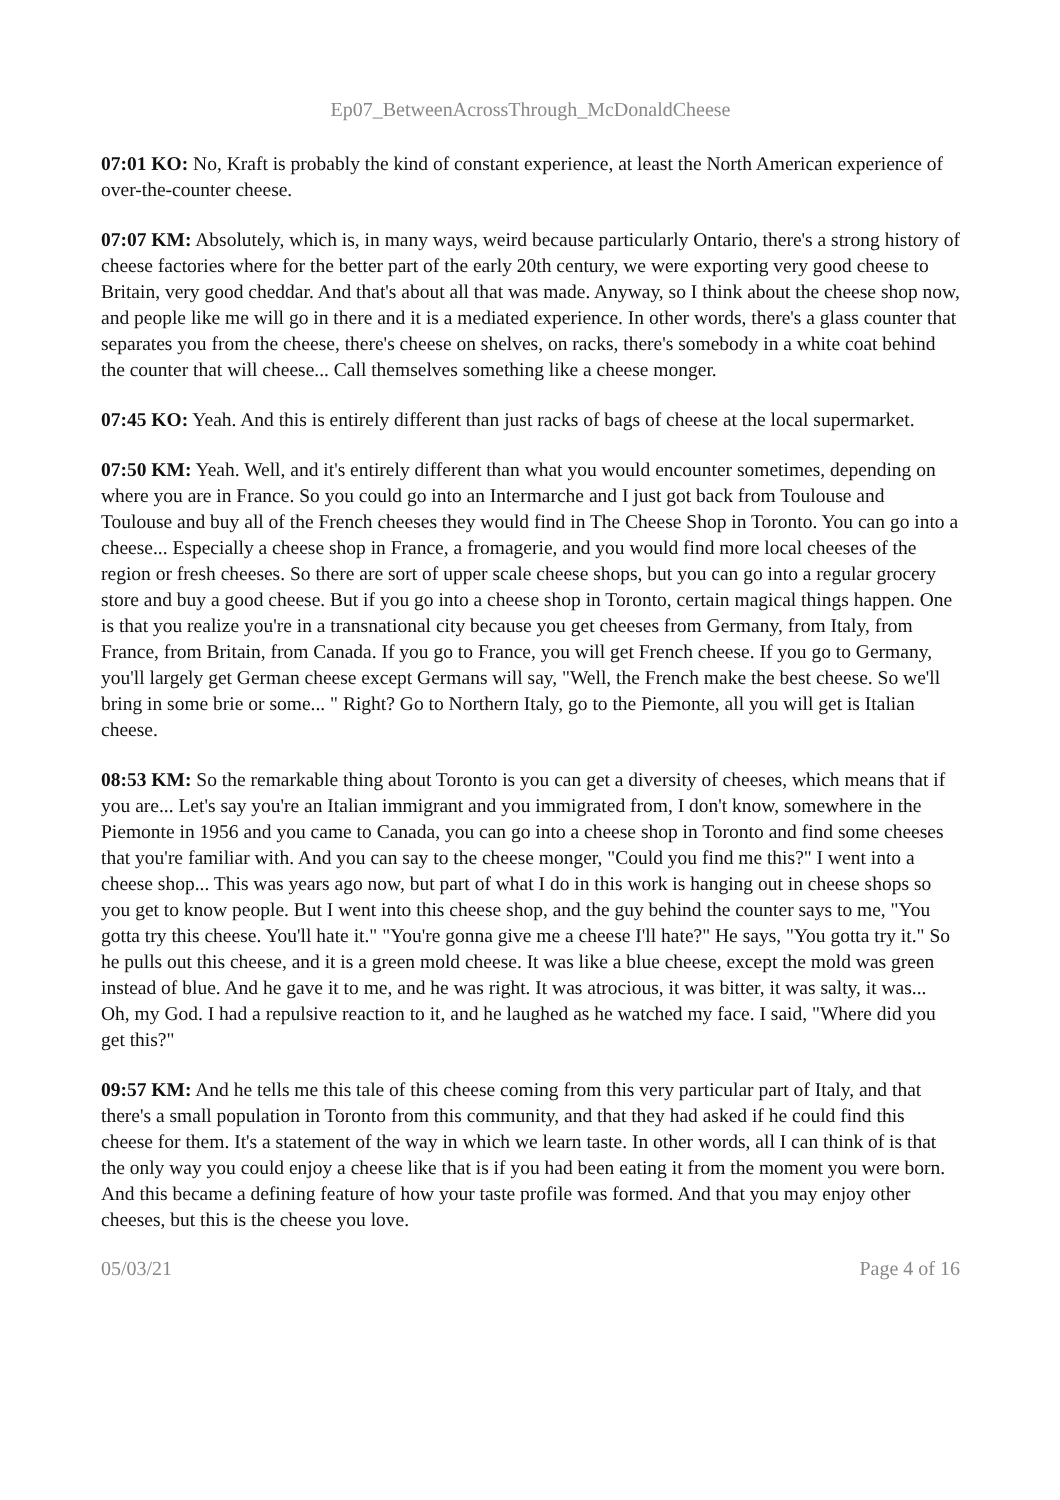Ep07_BetweenAcrossThrough_McDonaldCheese
07:01 KO: No, Kraft is probably the kind of constant experience, at least the North American experience of over-the-counter cheese.
07:07 KM: Absolutely, which is, in many ways, weird because particularly Ontario, there's a strong history of cheese factories where for the better part of the early 20th century, we were exporting very good cheese to Britain, very good cheddar. And that's about all that was made. Anyway, so I think about the cheese shop now, and people like me will go in there and it is a mediated experience. In other words, there's a glass counter that separates you from the cheese, there's cheese on shelves, on racks, there's somebody in a white coat behind the counter that will cheese... Call themselves something like a cheese monger.
07:45 KO: Yeah. And this is entirely different than just racks of bags of cheese at the local supermarket.
07:50 KM: Yeah. Well, and it's entirely different than what you would encounter sometimes, depending on where you are in France. So you could go into an Intermarche and I just got back from Toulouse and Toulouse and buy all of the French cheeses they would find in The Cheese Shop in Toronto. You can go into a cheese... Especially a cheese shop in France, a fromagerie, and you would find more local cheeses of the region or fresh cheeses. So there are sort of upper scale cheese shops, but you can go into a regular grocery store and buy a good cheese. But if you go into a cheese shop in Toronto, certain magical things happen. One is that you realize you're in a transnational city because you get cheeses from Germany, from Italy, from France, from Britain, from Canada. If you go to France, you will get French cheese. If you go to Germany, you'll largely get German cheese except Germans will say, "Well, the French make the best cheese. So we'll bring in some brie or some... " Right? Go to Northern Italy, go to the Piemonte, all you will get is Italian cheese.
08:53 KM: So the remarkable thing about Toronto is you can get a diversity of cheeses, which means that if you are... Let's say you're an Italian immigrant and you immigrated from, I don't know, somewhere in the Piemonte in 1956 and you came to Canada, you can go into a cheese shop in Toronto and find some cheeses that you're familiar with. And you can say to the cheese monger, "Could you find me this?" I went into a cheese shop... This was years ago now, but part of what I do in this work is hanging out in cheese shops so you get to know people. But I went into this cheese shop, and the guy behind the counter says to me, "You gotta try this cheese. You'll hate it." "You're gonna give me a cheese I'll hate?" He says, "You gotta try it." So he pulls out this cheese, and it is a green mold cheese. It was like a blue cheese, except the mold was green instead of blue. And he gave it to me, and he was right. It was atrocious, it was bitter, it was salty, it was... Oh, my God. I had a repulsive reaction to it, and he laughed as he watched my face. I said, "Where did you get this?"
09:57 KM: And he tells me this tale of this cheese coming from this very particular part of Italy, and that there's a small population in Toronto from this community, and that they had asked if he could find this cheese for them. It's a statement of the way in which we learn taste. In other words, all I can think of is that the only way you could enjoy a cheese like that is if you had been eating it from the moment you were born. And this became a defining feature of how your taste profile was formed. And that you may enjoy other cheeses, but this is the cheese you love.
05/03/21 Page 4 of 16